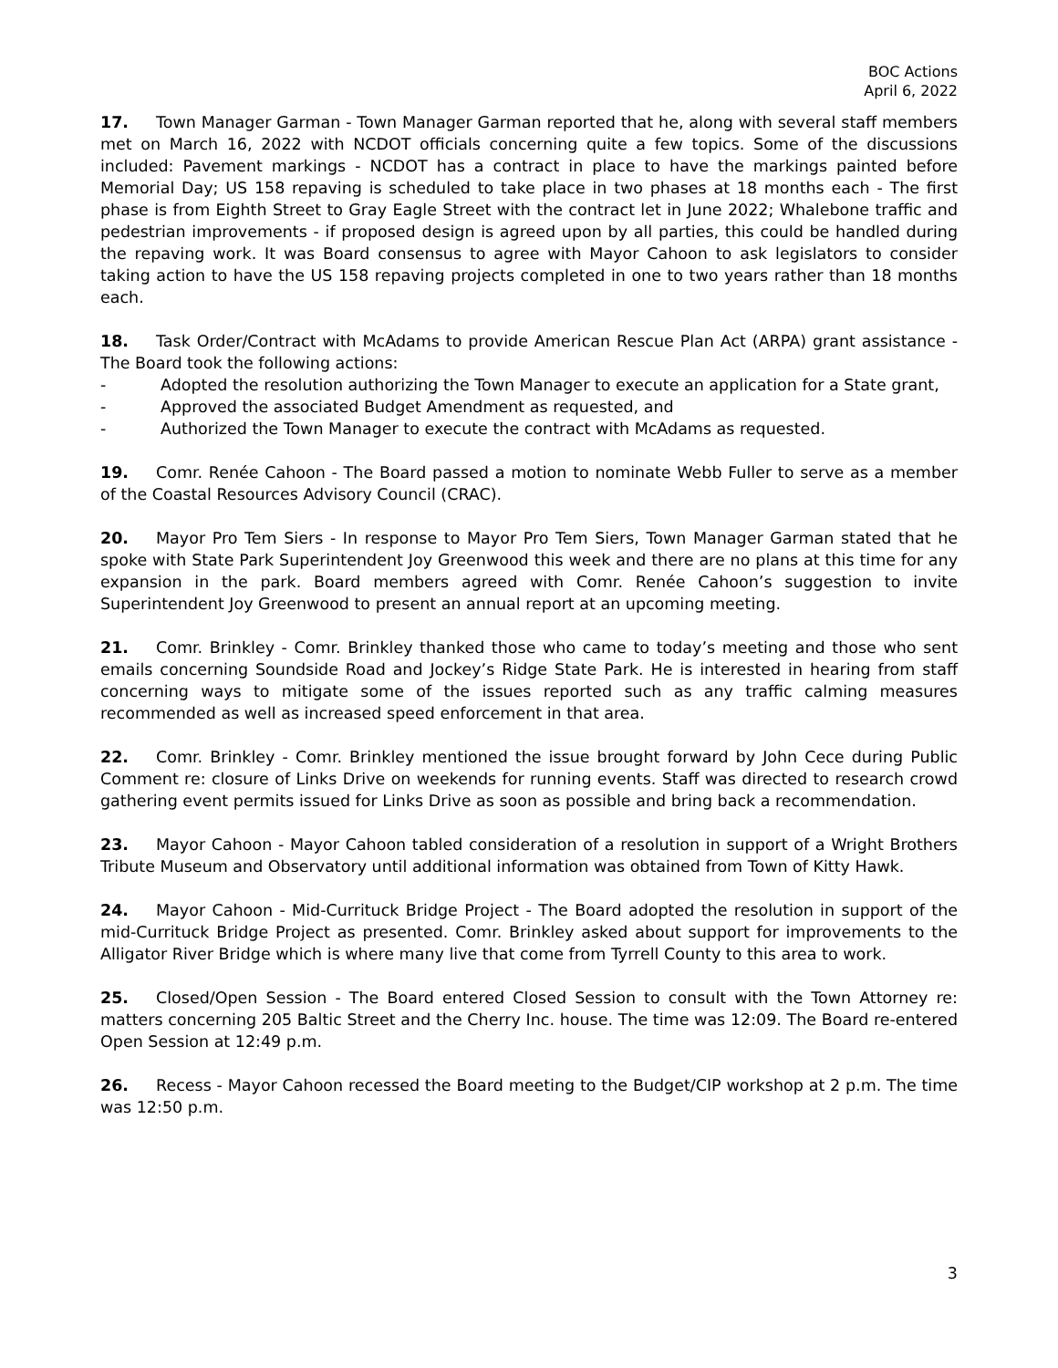BOC Actions
April 6, 2022
17. Town Manager Garman - Town Manager Garman reported that he, along with several staff members met on March 16, 2022 with NCDOT officials concerning quite a few topics. Some of the discussions included: Pavement markings - NCDOT has a contract in place to have the markings painted before Memorial Day; US 158 repaving is scheduled to take place in two phases at 18 months each - The first phase is from Eighth Street to Gray Eagle Street with the contract let in June 2022; Whalebone traffic and pedestrian improvements - if proposed design is agreed upon by all parties, this could be handled during the repaving work. It was Board consensus to agree with Mayor Cahoon to ask legislators to consider taking action to have the US 158 repaving projects completed in one to two years rather than 18 months each.
18. Task Order/Contract with McAdams to provide American Rescue Plan Act (ARPA) grant assistance - The Board took the following actions:
- Adopted the resolution authorizing the Town Manager to execute an application for a State grant,
- Approved the associated Budget Amendment as requested, and
- Authorized the Town Manager to execute the contract with McAdams as requested.
19. Comr. Renée Cahoon - The Board passed a motion to nominate Webb Fuller to serve as a member of the Coastal Resources Advisory Council (CRAC).
20. Mayor Pro Tem Siers - In response to Mayor Pro Tem Siers, Town Manager Garman stated that he spoke with State Park Superintendent Joy Greenwood this week and there are no plans at this time for any expansion in the park. Board members agreed with Comr. Renée Cahoon’s suggestion to invite Superintendent Joy Greenwood to present an annual report at an upcoming meeting.
21. Comr. Brinkley - Comr. Brinkley thanked those who came to today’s meeting and those who sent emails concerning Soundside Road and Jockey’s Ridge State Park. He is interested in hearing from staff concerning ways to mitigate some of the issues reported such as any traffic calming measures recommended as well as increased speed enforcement in that area.
22. Comr. Brinkley - Comr. Brinkley mentioned the issue brought forward by John Cece during Public Comment re: closure of Links Drive on weekends for running events. Staff was directed to research crowd gathering event permits issued for Links Drive as soon as possible and bring back a recommendation.
23. Mayor Cahoon - Mayor Cahoon tabled consideration of a resolution in support of a Wright Brothers Tribute Museum and Observatory until additional information was obtained from Town of Kitty Hawk.
24. Mayor Cahoon - Mid-Currituck Bridge Project - The Board adopted the resolution in support of the mid-Currituck Bridge Project as presented. Comr. Brinkley asked about support for improvements to the Alligator River Bridge which is where many live that come from Tyrrell County to this area to work.
25. Closed/Open Session - The Board entered Closed Session to consult with the Town Attorney re: matters concerning 205 Baltic Street and the Cherry Inc. house. The time was 12:09. The Board re-entered Open Session at 12:49 p.m.
26. Recess - Mayor Cahoon recessed the Board meeting to the Budget/CIP workshop at 2 p.m. The time was 12:50 p.m.
3